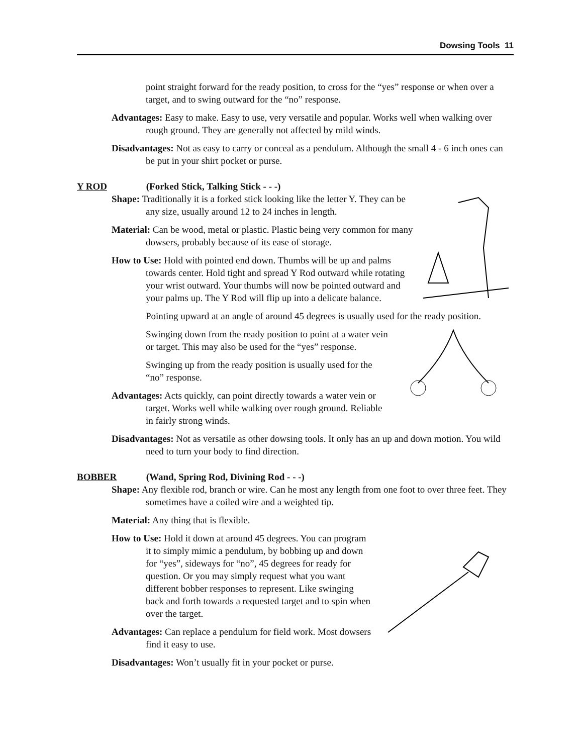Dowsing Tools 11
point straight forward for the ready position, to cross for the “yes” response or when over a target, and to swing outward for the “no” response.
Advantages: Easy to make. Easy to use, very versatile and popular. Works well when walking over rough ground. They are generally not affected by mild winds.
Disadvantages: Not as easy to carry or conceal as a pendulum. Although the small 4 - 6 inch ones can be put in your shirt pocket or purse.
Y ROD (Forked Stick, Talking Stick - - -)
Shape: Traditionally it is a forked stick looking like the letter Y. They can be any size, usually around 12 to 24 inches in length.
Material: Can be wood, metal or plastic. Plastic being very common for many dowsers, probably because of its ease of storage.
How to Use: Hold with pointed end down. Thumbs will be up and palms towards center. Hold tight and spread Y Rod outward while rotating your wrist outward. Your thumbs will now be pointed outward and your palms up. The Y Rod will flip up into a delicate balance.
Pointing upward at an angle of around 45 degrees is usually used for the ready position.
Swinging down from the ready position to point at a water vein or target. This may also be used for the “yes” response.
Swinging up from the ready position is usually used for the “no” response.
Advantages: Acts quickly, can point directly towards a water vein or target. Works well while walking over rough ground. Reliable in fairly strong winds.
Disadvantages: Not as versatile as other dowsing tools. It only has an up and down motion. You wild need to turn your body to find direction.
BOBBER (Wand, Spring Rod, Divining Rod - - -)
Shape: Any flexible rod, branch or wire. Can he most any length from one foot to over three feet. They sometimes have a coiled wire and a weighted tip.
Material: Any thing that is flexible.
How to Use: Hold it down at around 45 degrees. You can program it to simply mimic a pendulum, by bobbing up and down for “yes”, sideways for “no”, 45 degrees for ready for question. Or you may simply request what you want different bobber responses to represent. Like swinging back and forth towards a requested target and to spin when over the target.
Advantages: Can replace a pendulum for field work. Most dowsers find it easy to use.
Disadvantages: Won’t usually fit in your pocket or purse.